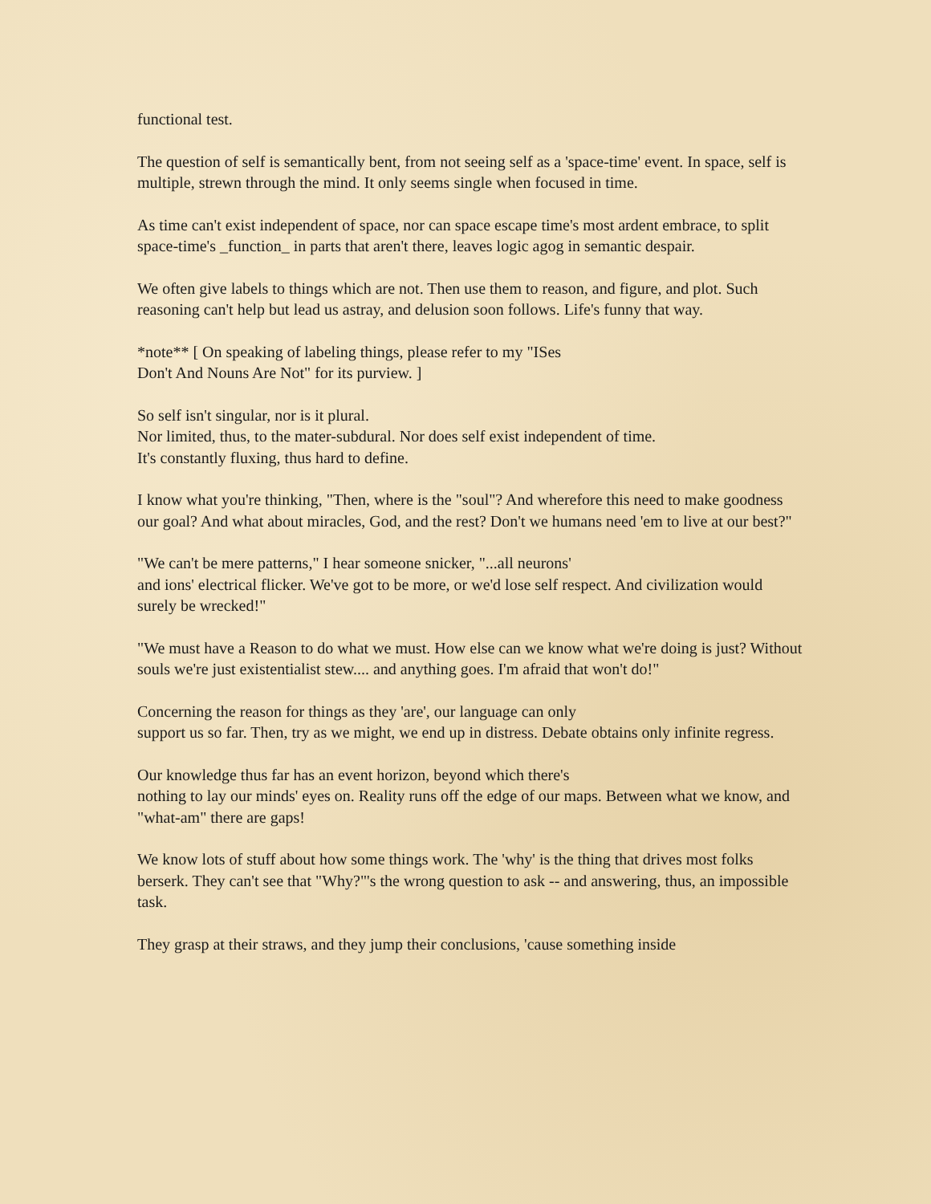functional test.
The question of self is semantically bent, from not seeing self as a 'space-time' event. In space, self is multiple, strewn through the mind. It only seems single when focused in time.
As time can't exist independent of space, nor can space escape time's most ardent embrace, to split space-time's _function_ in parts that aren't there, leaves logic agog in semantic despair.
We often give labels to things which are not. Then use them to reason, and figure, and plot. Such reasoning can't help but lead us astray, and delusion soon follows. Life's funny that way.
*note** [ On speaking of labeling things, please refer to my "ISes
Don't And Nouns Are Not" for its purview. ]
So self isn't singular, nor is it plural.
Nor limited, thus, to the mater-subdural. Nor does self exist independent of time.
It's constantly fluxing, thus hard to define.
I know what you're thinking, "Then, where is the "soul"? And wherefore this need to make goodness our goal? And what about miracles, God, and the rest? Don't we humans need 'em to live at our best?"
"We can't be mere patterns," I hear someone snicker, "...all neurons'
and ions' electrical flicker. We've got to be more, or we'd lose self respect. And civilization would surely be wrecked!"
"We must have a Reason to do what we must. How else can we know what we're doing is just? Without souls we're just existentialist stew.... and anything goes. I'm afraid that won't do!"
Concerning the reason for things as they 'are', our language can only
support us so far. Then, try as we might, we end up in distress. Debate obtains only infinite regress.
Our knowledge thus far has an event horizon, beyond which there's
nothing to lay our minds' eyes on. Reality runs off the edge of our maps. Between what we know, and "what-am" there are gaps!
We know lots of stuff about how some things work. The 'why' is the thing that drives most folks berserk. They can't see that "Why?"'s the wrong question to ask -- and answering, thus, an impossible task.
They grasp at their straws, and they jump their conclusions, 'cause something inside